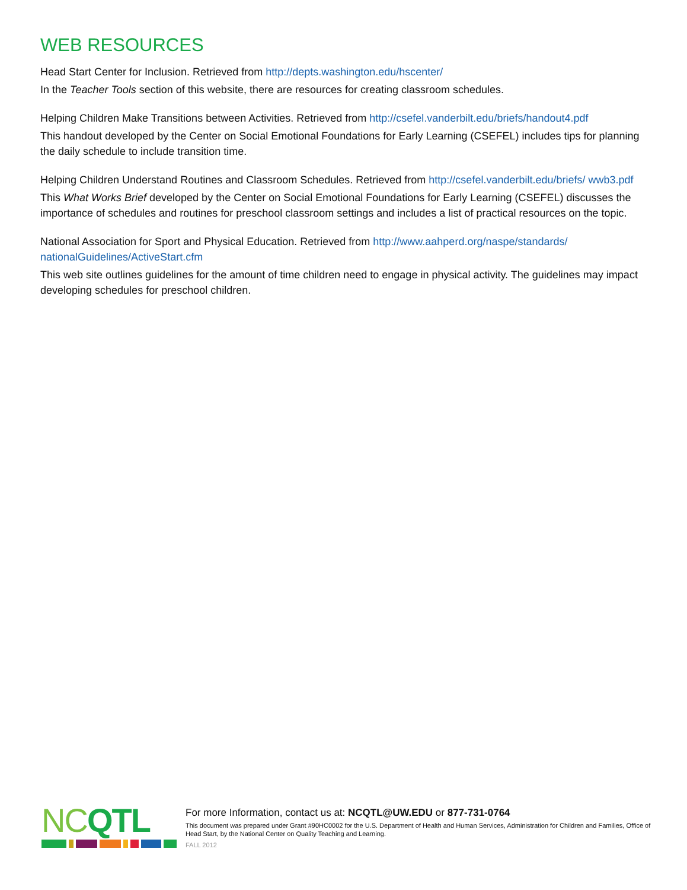WEB RESOURCES
Head Start Center for Inclusion. Retrieved from http://depts.washington.edu/hscenter/
In the Teacher Tools section of this website, there are resources for creating classroom schedules.
Helping Children Make Transitions between Activities. Retrieved from http://csefel.vanderbilt.edu/briefs/handout4.pdf
This handout developed by the Center on Social Emotional Foundations for Early Learning (CSEFEL) includes tips for planning the daily schedule to include transition time.
Helping Children Understand Routines and Classroom Schedules. Retrieved from http://csefel.vanderbilt.edu/briefs/ wwb3.pdf
This What Works Brief developed by the Center on Social Emotional Foundations for Early Learning (CSEFEL) discusses the importance of schedules and routines for preschool classroom settings and includes a list of practical resources on the topic.
National Association for Sport and Physical Education. Retrieved from http://www.aahperd.org/naspe/standards/ nationalGuidelines/ActiveStart.cfm
This web site outlines guidelines for the amount of time children need to engage in physical activity. The guidelines may impact developing schedules for preschool children.
NC QTL
For more Information, contact us at: NCQTL@UW.EDU or 877-731-0764
This document was prepared under Grant #90HC0002 for the U.S. Department of Health and Human Services, Administration for Children and Families, Office of Head Start, by the National Center on Quality Teaching and Learning.
FALL 2012